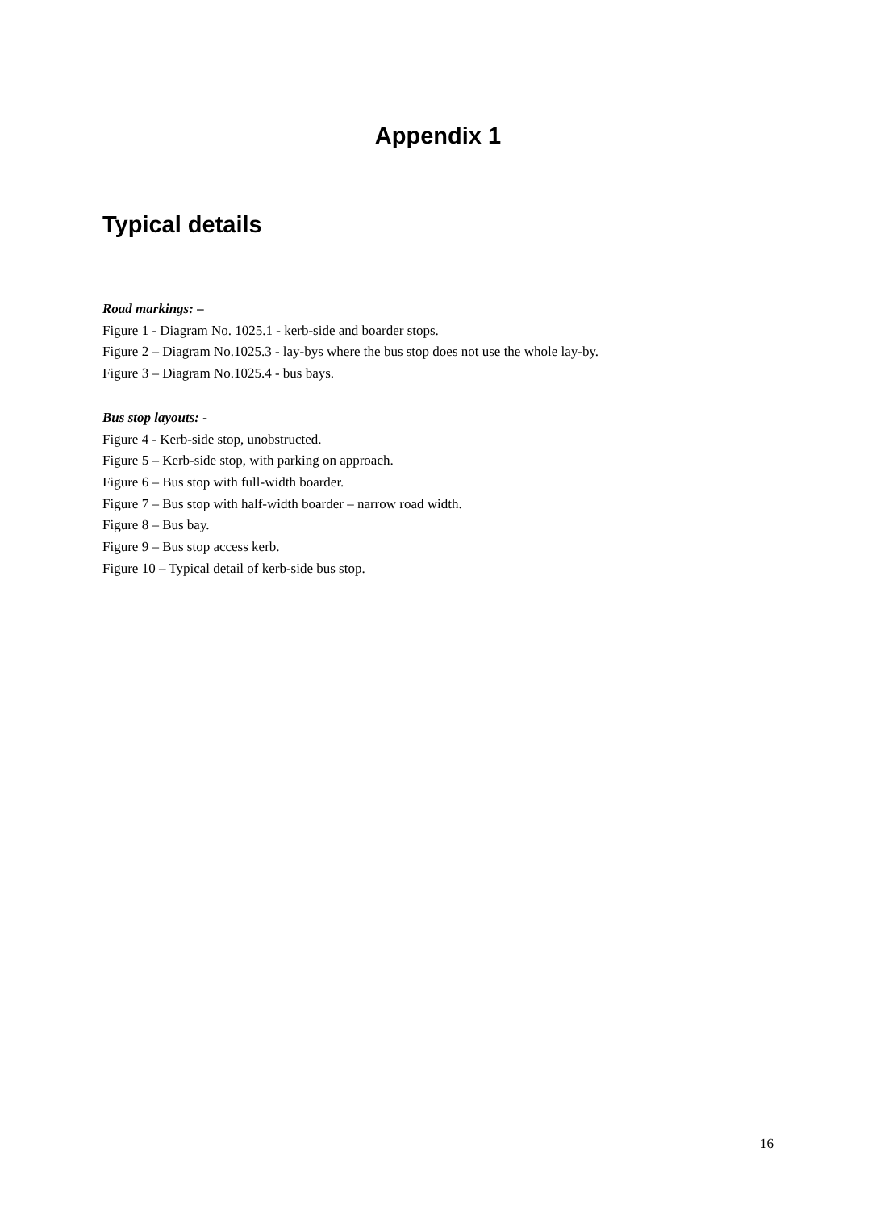Appendix 1
Typical details
Road markings: –
Figure 1 - Diagram No. 1025.1 - kerb-side and boarder stops.
Figure 2 – Diagram No.1025.3 - lay-bys where the bus stop does not use the whole lay-by.
Figure 3 – Diagram No.1025.4 - bus bays.
Bus stop layouts: -
Figure 4 - Kerb-side stop, unobstructed.
Figure 5 – Kerb-side stop, with parking on approach.
Figure 6 – Bus stop with full-width boarder.
Figure 7 – Bus stop with half-width boarder – narrow road width.
Figure 8 – Bus bay.
Figure 9 – Bus stop access kerb.
Figure 10 – Typical detail of kerb-side bus stop.
16